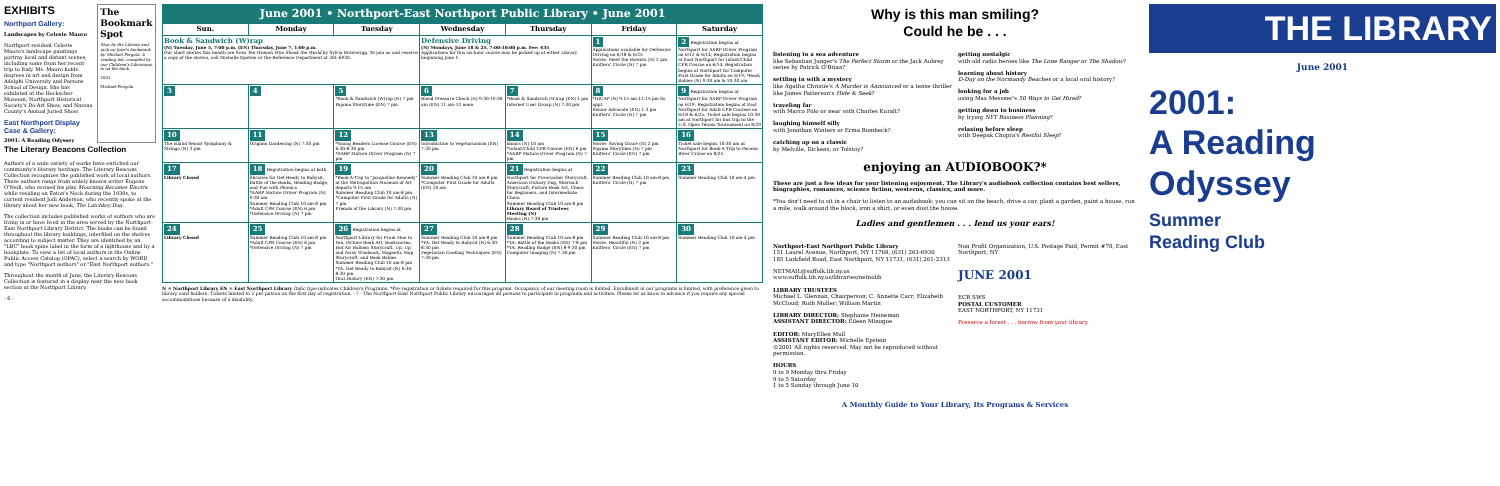EXHIBITS
Northport Gallery:
Landscapes by Celeste Mauro
Northport resident Celeste Mauro's landscape paintings portray local and distant scenes, including some from her recent trip to Italy. Ms. Mauro holds degrees in art and design from Adelphi University and Parsons School of Design. She has exhibited at the Heckscher Museum, Northport Historical Society's Do-Art Show, and Nassau County's Annual Juried Show.
East Northport Display Case & Gallery:
2001: A Reading Odyssey
The Bookmark Spot
Stop by the Library and pick up June's bookmark by Michael Pergola. A reading list, compiled by our Children's Librarians, is on the back.
2001
Michael Pergola
The Literary Beacons Collection
Authors of a wide variety of works have enriched our community's literary heritage. The Literary Beacons Collection recognizes the published work of local authors. These authors range from widely known writer Eugene O'Neill, who revised his play Mourning Becomes Electra while residing on Eaton's Neck during the 1930s, to current resident Jodi Anderson, who recently spoke at the library about her new book, The Latchkey Dog.
The collection includes published works of authors who are living in or have lived in the area served by the Northport-East Northport Library District. The books can be found throughout the library buildings, interfiled on the shelves according to subject matter. They are identified by an "LBC" book spine label in the form of a lighthouse and by a bookplate. To view a list of local authors in the Online Public Access Catalog (OPAC), select a search by WORD and type "Northport authors" or "East Northport authors."
Throughout the month of June, the Literary Beacons Collection is featured in a display near the new book section at the Northport Library.
- 6 -
June 2001 • Northport-East Northport Public Library • June 2001
| Sun. | Monday | Tuesday | Wednesday | Thursday | Friday | Saturday |
| --- | --- | --- | --- | --- | --- | --- |
| Book & Sandwich (W)rap (N) Tuesday, June 5, 7:00 p.m. (EN) Thursday, June 7, 1:00 p.m. Our short stories this month are from Ten Women Who Shook the World by Sylvia Brownrigg. To join us and reserve a copy of the stories, call Michelle Epstein or the Reference Department at 261-6930. | | | Defensive Driving (N) Mondays, June 18 & 25, 7:00-10:00 p.m. Fee: $35 Applications for this six-hour course may be picked up at either Library beginning June 1. | | 1 Applications available for Defensive Driving on 6/18 & 6/25 Movie: Meet the Parents (N) 2 pm Knitters' Circle (N) 7 pm | 2 Registration begins at Northport for AARP Driver Program on 6/12 & 6/14; Registration begins at East Northport for Infant/Child CPR Course on 6/14; Registration begins at Northport for Computer First Grade for Adults on 6/19; *Book Babies (N) 9:30 am & 10:30 am |
| 3 | 4 | 5 *Book & Sandwich (W)rap (N) 7 pm Pajama Storytime (EN) 7 pm | 6 Blood Pressure Check (N) 9:30-10:30 am (EN) 11 am-12 noon | 7 *Book & Sandwich (W)rap (EN) 1 pm Internet User Group (N) 7:30 pm | 8 *HICAP (N) 9:15 am-12:15 pm by appt. Senior Advocate (EN) 1-3 pm Knitters' Circle (N) 7 pm | 9 Registration begins at Northport for AARP Driver Program on 6/19; Registration begins at East Northport for Adult CPR Courses on 6/18 & 6/25; Ticket sale begins 10:30 am at Northport for bus trip to the U.S. Open Tennis Tournament on 8/29 |
| 10 The Island Senior Symphony & Strings (N) 2 pm | 11 Origami Gardening (N) 7:30 pm | 12 *Young Readers License Course (EN) 6:30-8:30 pm *AARP Mature Driver Program (N) 7 pm | 13 Introduction to Vegetarianism (EN) 7:30 pm | 14 Basics (N) 10 am *Infant/Child CPR Course (EN) 6 pm *AARP Mature Driver Program (N) 7 pm | 15 Movie: Saving Grace (N) 2 pm Pajama Storytime (N) 7 pm Knitters' Circle (EN) 7 pm | 16 Ticket sale begins 10:30 am at Northport for Book-A-Trip to Peconic River Cruise on 8/25 |
| 17 Library Closed | 18 Registration begins at both libraries for Get Ready to Babysit, Battle of the Books, Reading Badge, and Fun with Phonics *AARP Mature Driver Program (N) 9:30 am Summer Reading Club 10 am-8 pm *Adult CPR Course (EN) 6 pm *Defensive Driving (N) 7 pm | 19 *Book-A-Trip to "Jacqueline Kennedy" at the Metropolitan Museum of Art departs 9:15 am Summer Reading Club 10 am-8 pm *Computer First Grade for Adults (N) 7 pm Friends of the Library (N) 7:30 pm | 20 Summer Reading Club 10 am-8 pm *Computer First Grade for Adults (EN) 10 am | 21 Registration begins at Northport for Firecracker Storycraft, American Dickory Dog, Sherlock Storycraft, Picture Book Art, Chess for Beginners, and Intermediate Chess Summer Reading Club 10 am-8 pm Library Board of Trustees Meeting (N) Basics (N) 7:30 pm | 22 Summer Reading Club 10 am-8 pm Knitters' Circle (N) 7 pm | 23 Summer Reading Club 10 am-4 pm |
| 24 Library Closed | 25 Summer Reading Club 10 am-8 pm *Adult CPR Course (EN) 6 pm *Defensive Driving (N) 7 pm | 26 Registration begins at Northport Library for From Moo to You, Picture Book Art, Bookworms, Hot Air Balloon Storycraft, Up, Up and Away Windsock, Magnetic Map Storycraft, and Book Babies Summer Reading Club 10 am-8 pm *YA: Get Ready to Babysit (N) 6:30-8:30 pm Oral History (EN) 7:30 pm | 27 Summer Reading Club 10 am-8 pm *YA: Get Ready to Babysit (N) 6:30-8:30 pm Vegetarian Cooking Techniques (EN) 7:30 pm | 28 Summer Reading Club 10 am-8 pm *YA: Battle of the Books (EN) 7-8 pm *YA: Reading Badge (EN) 8-9:30 pm Computer Imaging (N) 7:30 pm | 29 Summer Reading Club 10 am-8 pm Movie: Beautiful (N) 2 pm Knitters' Circle (EN) 7 pm | 30 Summer Reading Club 10 am-4 pm |
N = Northport Library EN = East Northport Library Italic type indicates Children's Programs. *Pre-registration or tickets required for this program. Occupancy of our meeting room is limited. Enrollment in our programs is limited, with preference given to library card holders. Tickets limited to 2 per patron on the first day of registration. - 7 - The Northport-East Northport Public Library encourages all persons to participate in programs and activities. Please let us know in advance if you require any special accommodations because of a disability.
Why is this man smiling?
Could he be . . .
listening to a sea adventure
like Sebastian Junger's The Perfect Storm or the Jack Aubrey series by Patrick O'Brian?
settling in with a mystery
like Agatha Christie's A Murder is Announced or a tense thriller like James Patterson's Hide & Seek?
traveling far
with Marco Polo or near with Charles Kuralt?
laughing himself silly
with Jonathan Winters or Erma Bombeck?
catching up on a classic
by Melville, Dickens, or Tolstoy?
getting nostalgic
with old radio heroes like The Lone Ranger or The Shadow?
learning about history
D-Day on the Normandy Beaches or a local oral history?
looking for a job
using Max Messner's 50 Ways to Get Hired?
getting down to business
by trying NYT Business Planning?
relaxing before sleep
with Deepak Chopra's Restful Sleep?
enjoying an AUDIOBOOK?*
These are just a few ideas for your listening enjoyment. The Library's audiobook collection contains best sellers, biographies, romances, science fiction, westerns, classics, and more.
*You don't need to sit in a chair to listen to an audiobook; you can sit on the beach, drive a car, plant a garden, paint a house, run a mile, walk around the block, iron a shirt, or even dust the house.
Ladies and gentlemen . . . lend us your ears!
Northport-East Northport Public Library
151 Laurel Avenue, Northport, NY 11768, (631) 261-6930
185 Larkfield Road, East Northport, NY 11731, (631) 261-2313
NETMAIL@suffolk.lib.ny.us
www.suffolk.lib.ny.us/libraries/netnolib
LIBRARY TRUSTEES
Michael L. Glennan, Chairperson; C. Annette Carr; Elizabeth McCloud; Ruth Muller; William Martin
LIBRARY DIRECTOR: Stephanie Heineman
ASSISTANT DIRECTOR: Eileen Minogue
EDITOR: MaryEllen Mull
ASSISTANT EDITOR: Michelle Epstein
©2001 All rights reserved. May not be reproduced without permission.
HOURS
9 to 9 Monday thru Friday
9 to 5 Saturday
1 to 5 Sunday through June 10
Non Profit Organization, U.S. Postage Paid, Permit #78, East Northport, NY
JUNE 2001
ECR SWS
POSTAL CUSTOMER
EAST NORTHPORT, NY 11731
Preserve a forest . . . borrow from your library.
A Monthly Guide to Your Library, Its Programs & Services
THE LIBRARY
June 2001
2001:
A Reading
Odyssey
Summer
Reading Club